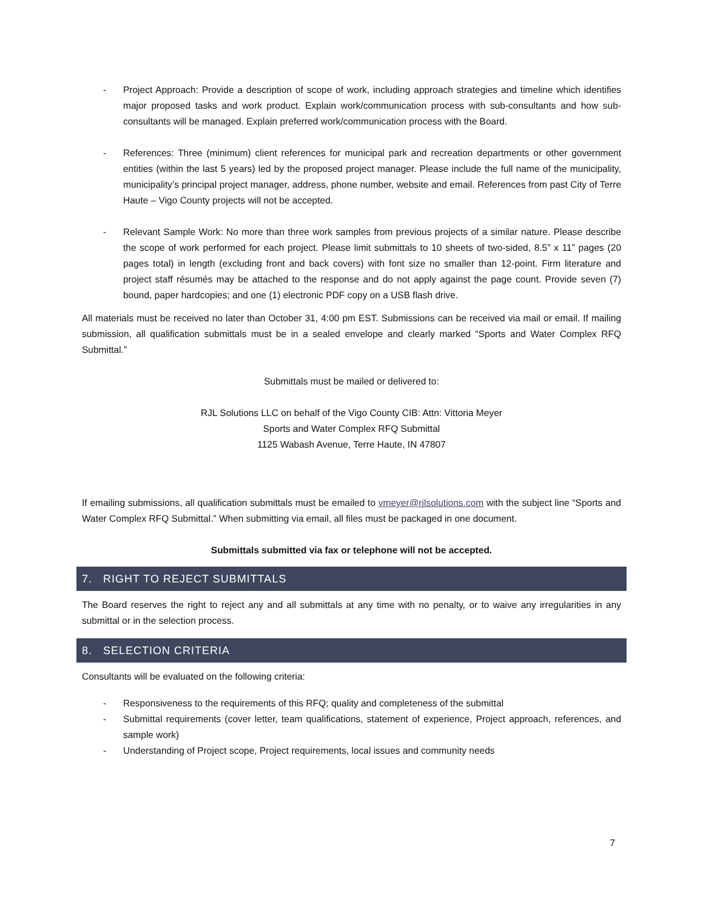- Project Approach: Provide a description of scope of work, including approach strategies and timeline which identifies major proposed tasks and work product. Explain work/communication process with sub-consultants and how sub-consultants will be managed. Explain preferred work/communication process with the Board.
- References: Three (minimum) client references for municipal park and recreation departments or other government entities (within the last 5 years) led by the proposed project manager. Please include the full name of the municipality, municipality’s principal project manager, address, phone number, website and email. References from past City of Terre Haute – Vigo County projects will not be accepted.
- Relevant Sample Work: No more than three work samples from previous projects of a similar nature. Please describe the scope of work performed for each project. Please limit submittals to 10 sheets of two-sided, 8.5” x 11” pages (20 pages total) in length (excluding front and back covers) with font size no smaller than 12-point. Firm literature and project staff résumés may be attached to the response and do not apply against the page count. Provide seven (7) bound, paper hardcopies; and one (1) electronic PDF copy on a USB flash drive.
All materials must be received no later than October 31, 4:00 pm EST. Submissions can be received via mail or email. If mailing submission, all qualification submittals must be in a sealed envelope and clearly marked “Sports and Water Complex RFQ Submittal.”
Submittals must be mailed or delivered to:
RJL Solutions LLC on behalf of the Vigo County CIB: Attn: Vittoria Meyer
Sports and Water Complex RFQ Submittal
1125 Wabash Avenue, Terre Haute, IN 47807
If emailing submissions, all qualification submittals must be emailed to vmeyer@rjlsolutions.com with the subject line “Sports and Water Complex RFQ Submittal.” When submitting via email, all files must be packaged in one document.
Submittals submitted via fax or telephone will not be accepted.
7. RIGHT TO REJECT SUBMITTALS
The Board reserves the right to reject any and all submittals at any time with no penalty, or to waive any irregularities in any submittal or in the selection process.
8. SELECTION CRITERIA
Consultants will be evaluated on the following criteria:
- Responsiveness to the requirements of this RFQ; quality and completeness of the submittal
- Submittal requirements (cover letter, team qualifications, statement of experience, Project approach, references, and sample work)
- Understanding of Project scope, Project requirements, local issues and community needs
7